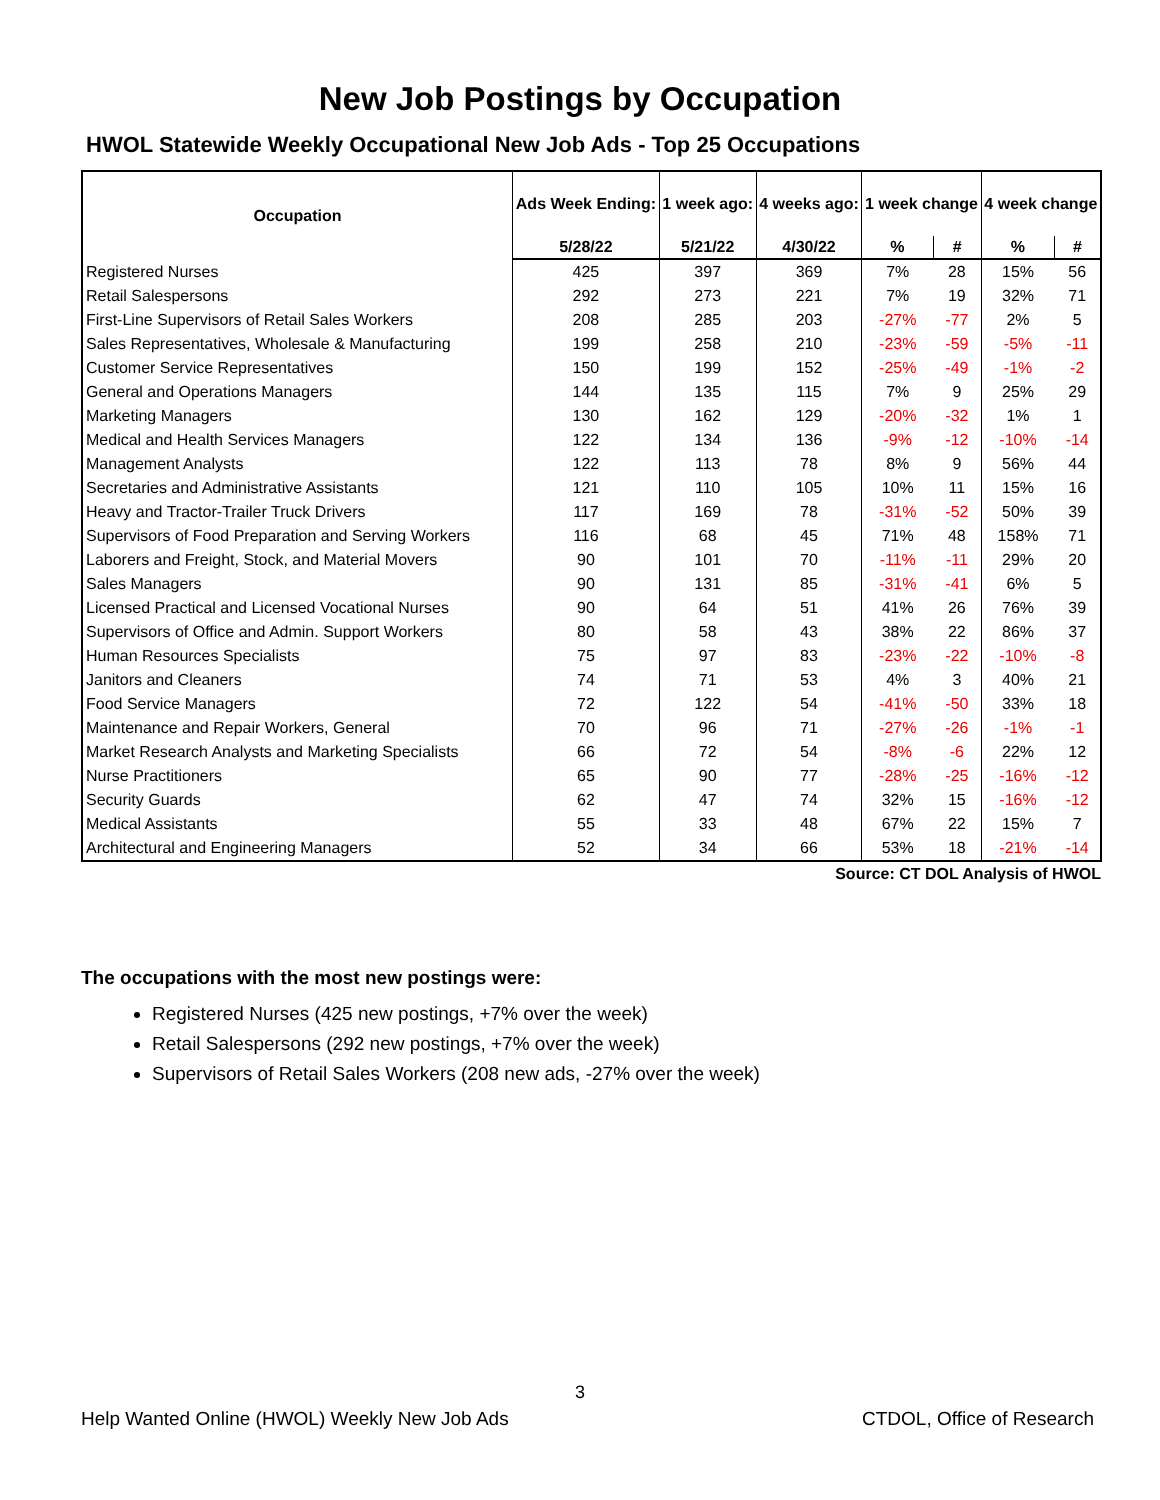New Job Postings by Occupation
HWOL Statewide Weekly Occupational New Job Ads - Top 25 Occupations
| Occupation | Ads Week Ending: | 1 week ago: | 4 weeks ago: | 1 week change | | 4 week change | |
| --- | --- | --- | --- | --- | --- | --- | --- |
| | 5/28/22 | 5/21/22 | 4/30/22 | % | # | % | # |
| Registered Nurses | 425 | 397 | 369 | 7% | 28 | 15% | 56 |
| Retail Salespersons | 292 | 273 | 221 | 7% | 19 | 32% | 71 |
| First-Line Supervisors of Retail Sales Workers | 208 | 285 | 203 | -27% | -77 | 2% | 5 |
| Sales Representatives, Wholesale & Manufacturing | 199 | 258 | 210 | -23% | -59 | -5% | -11 |
| Customer Service Representatives | 150 | 199 | 152 | -25% | -49 | -1% | -2 |
| General and Operations Managers | 144 | 135 | 115 | 7% | 9 | 25% | 29 |
| Marketing Managers | 130 | 162 | 129 | -20% | -32 | 1% | 1 |
| Medical and Health Services Managers | 122 | 134 | 136 | -9% | -12 | -10% | -14 |
| Management Analysts | 122 | 113 | 78 | 8% | 9 | 56% | 44 |
| Secretaries and Administrative Assistants | 121 | 110 | 105 | 10% | 11 | 15% | 16 |
| Heavy and Tractor-Trailer Truck Drivers | 117 | 169 | 78 | -31% | -52 | 50% | 39 |
| Supervisors of Food Preparation and Serving Workers | 116 | 68 | 45 | 71% | 48 | 158% | 71 |
| Laborers and Freight, Stock, and Material Movers | 90 | 101 | 70 | -11% | -11 | 29% | 20 |
| Sales Managers | 90 | 131 | 85 | -31% | -41 | 6% | 5 |
| Licensed Practical and Licensed Vocational Nurses | 90 | 64 | 51 | 41% | 26 | 76% | 39 |
| Supervisors of Office and Admin. Support Workers | 80 | 58 | 43 | 38% | 22 | 86% | 37 |
| Human Resources Specialists | 75 | 97 | 83 | -23% | -22 | -10% | -8 |
| Janitors and Cleaners | 74 | 71 | 53 | 4% | 3 | 40% | 21 |
| Food Service Managers | 72 | 122 | 54 | -41% | -50 | 33% | 18 |
| Maintenance and Repair Workers, General | 70 | 96 | 71 | -27% | -26 | -1% | -1 |
| Market Research Analysts and Marketing Specialists | 66 | 72 | 54 | -8% | -6 | 22% | 12 |
| Nurse Practitioners | 65 | 90 | 77 | -28% | -25 | -16% | -12 |
| Security Guards | 62 | 47 | 74 | 32% | 15 | -16% | -12 |
| Medical Assistants | 55 | 33 | 48 | 67% | 22 | 15% | 7 |
| Architectural and Engineering Managers | 52 | 34 | 66 | 53% | 18 | -21% | -14 |
Source: CT DOL Analysis of HWOL
The occupations with the most new postings were:
Registered Nurses (425 new postings, +7% over the week)
Retail Salespersons (292 new postings, +7% over the week)
Supervisors of Retail Sales Workers (208 new ads, -27% over the week)
3
Help Wanted Online (HWOL) Weekly New Job Ads CTDOL, Office of Research